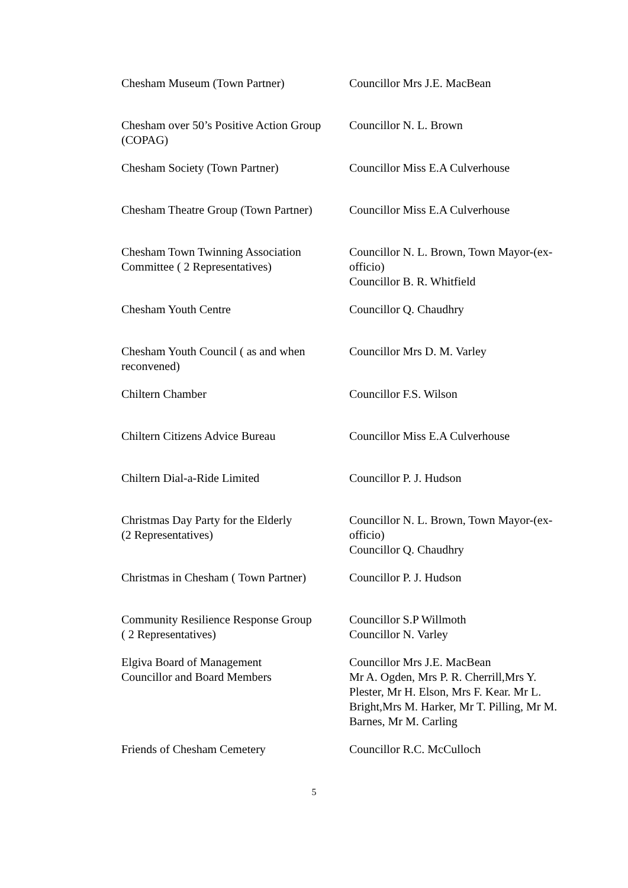| Chesham Museum (Town Partner) | Councillor Mrs J.E. MacBean |
| Chesham over 50’s Positive Action Group (COPAG) | Councillor N. L. Brown |
| Chesham Society (Town Partner) | Councillor Miss E.A Culverhouse |
| Chesham Theatre Group (Town Partner) | Councillor Miss E.A Culverhouse |
| Chesham Town Twinning Association Committee ( 2 Representatives) | Councillor N. L. Brown, Town Mayor-(ex-officio) Councillor B. R. Whitfield |
| Chesham Youth Centre | Councillor Q. Chaudhry |
| Chesham Youth Council ( as and when reconvened) | Councillor Mrs D. M. Varley |
| Chiltern Chamber | Councillor F.S. Wilson |
| Chiltern Citizens Advice Bureau | Councillor Miss E.A Culverhouse |
| Chiltern Dial-a-Ride Limited | Councillor P. J. Hudson |
| Christmas Day Party for the Elderly (2 Representatives) | Councillor N. L. Brown, Town Mayor-(ex-officio) Councillor Q. Chaudhry |
| Christmas in Chesham ( Town Partner) | Councillor P. J. Hudson |
| Community Resilience Response Group ( 2 Representatives) | Councillor S.P Willmoth Councillor N. Varley |
| Elgiva Board of Management Councillor and Board Members | Councillor Mrs J.E. MacBean Mr A. Ogden, Mrs P. R. Cherrill,Mrs Y. Plester, Mr H. Elson, Mrs F. Kear. Mr L. Bright,Mrs M. Harker, Mr T. Pilling, Mr M. Barnes, Mr M. Carling |
| Friends of Chesham Cemetery | Councillor R.C. McCulloch |
5